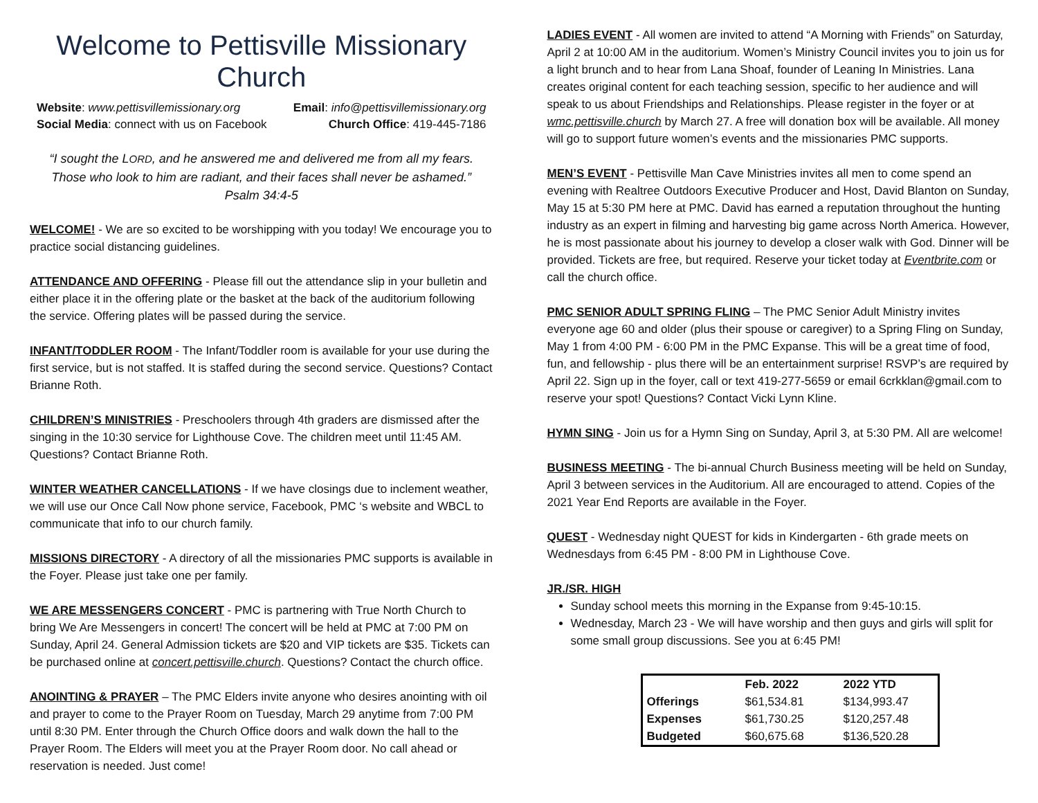Welcome to Pettisville Missionary Church
Website: www.pettisvillemissionary.org Email: info@pettisvillemissionary.org
Social Media: connect with us on Facebook Church Office: 419-445-7186
“I sought the LORD, and he answered me and delivered me from all my fears.
Those who look to him are radiant, and their faces shall never be ashamed.”
Psalm 34:4-5
WELCOME! - We are so excited to be worshipping with you today! We encourage you to practice social distancing guidelines.
ATTENDANCE AND OFFERING - Please fill out the attendance slip in your bulletin and either place it in the offering plate or the basket at the back of the auditorium following the service. Offering plates will be passed during the service.
INFANT/TODDLER ROOM - The Infant/Toddler room is available for your use during the first service, but is not staffed. It is staffed during the second service. Questions? Contact Brianne Roth.
CHILDREN’S MINISTRIES - Preschoolers through 4th graders are dismissed after the singing in the 10:30 service for Lighthouse Cove. The children meet until 11:45 AM. Questions? Contact Brianne Roth.
WINTER WEATHER CANCELLATIONS - If we have closings due to inclement weather, we will use our Once Call Now phone service, Facebook, PMC ‘s website and WBCL to communicate that info to our church family.
MISSIONS DIRECTORY - A directory of all the missionaries PMC supports is available in the Foyer. Please just take one per family.
WE ARE MESSENGERS CONCERT - PMC is partnering with True North Church to bring We Are Messengers in concert! The concert will be held at PMC at 7:00 PM on Sunday, April 24. General Admission tickets are $20 and VIP tickets are $35. Tickets can be purchased online at concert.pettisville.church. Questions? Contact the church office.
ANOINTING & PRAYER – The PMC Elders invite anyone who desires anointing with oil and prayer to come to the Prayer Room on Tuesday, March 29 anytime from 7:00 PM until 8:30 PM. Enter through the Church Office doors and walk down the hall to the Prayer Room. The Elders will meet you at the Prayer Room door. No call ahead or reservation is needed. Just come!
LADIES EVENT - All women are invited to attend “A Morning with Friends” on Saturday, April 2 at 10:00 AM in the auditorium. Women’s Ministry Council invites you to join us for a light brunch and to hear from Lana Shoaf, founder of Leaning In Ministries. Lana creates original content for each teaching session, specific to her audience and will speak to us about Friendships and Relationships. Please register in the foyer or at wmc.pettisville.church by March 27. A free will donation box will be available. All money will go to support future women’s events and the missionaries PMC supports.
MEN’S EVENT - Pettisville Man Cave Ministries invites all men to come spend an evening with Realtree Outdoors Executive Producer and Host, David Blanton on Sunday, May 15 at 5:30 PM here at PMC. David has earned a reputation throughout the hunting industry as an expert in filming and harvesting big game across North America. However, he is most passionate about his journey to develop a closer walk with God. Dinner will be provided. Tickets are free, but required. Reserve your ticket today at Eventbrite.com or call the church office.
PMC SENIOR ADULT SPRING FLING – The PMC Senior Adult Ministry invites everyone age 60 and older (plus their spouse or caregiver) to a Spring Fling on Sunday, May 1 from 4:00 PM - 6:00 PM in the PMC Expanse. This will be a great time of food, fun, and fellowship - plus there will be an entertainment surprise! RSVP’s are required by April 22. Sign up in the foyer, call or text 419-277-5659 or email 6crkklan@gmail.com to reserve your spot! Questions? Contact Vicki Lynn Kline.
HYMN SING - Join us for a Hymn Sing on Sunday, April 3, at 5:30 PM. All are welcome!
BUSINESS MEETING - The bi-annual Church Business meeting will be held on Sunday, April 3 between services in the Auditorium. All are encouraged to attend. Copies of the 2021 Year End Reports are available in the Foyer.
QUEST - Wednesday night QUEST for kids in Kindergarten - 6th grade meets on Wednesdays from 6:45 PM - 8:00 PM in Lighthouse Cove.
JR./SR. HIGH
Sunday school meets this morning in the Expanse from 9:45-10:15.
Wednesday, March 23 - We will have worship and then guys and girls will split for some small group discussions. See you at 6:45 PM!
| | Feb. 2022 | 2022 YTD |
| --- | --- | --- |
| Offerings | $61,534.81 | $134,993.47 |
| Expenses | $61,730.25 | $120,257.48 |
| Budgeted | $60,675.68 | $136,520.28 |